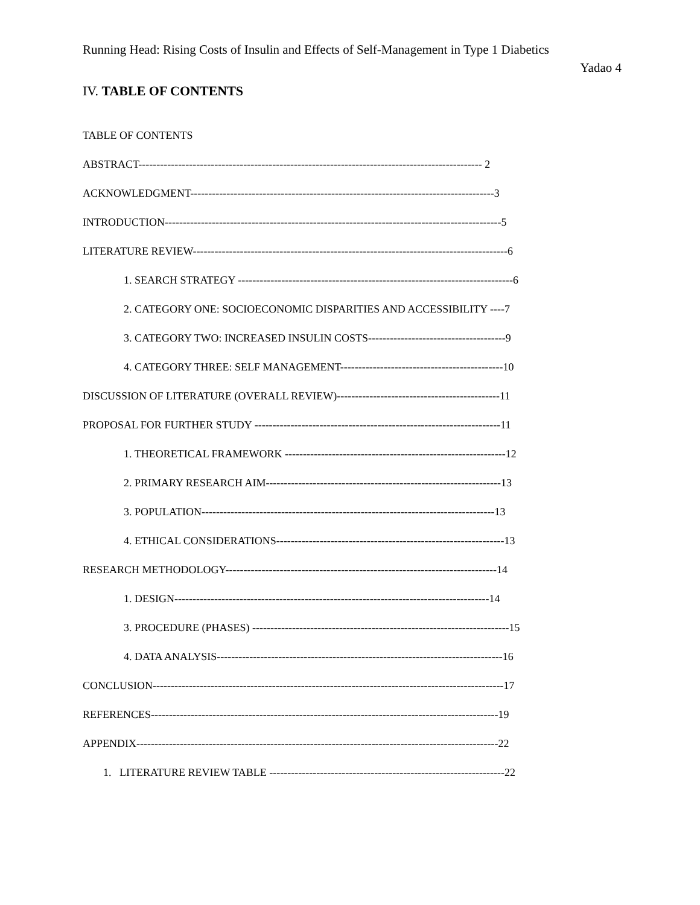Running Head: Rising Costs of Insulin and Effects of Self-Management in Type 1 Diabetics
Yadao 4
IV. TABLE OF CONTENTS
TABLE OF CONTENTS
ABSTRACT----------------------------------------------------------------------------------------------- 2
ACKNOWLEDGMENT------------------------------------------------------------------------------------3
INTRODUCTION---------------------------------------------------------------------------------------------5
LITERATURE REVIEW---------------------------------------------------------------------------------------6
1. SEARCH STRATEGY ----------------------------------------------------------------------------6
2. CATEGORY ONE: SOCIOECONOMIC DISPARITIES AND ACCESSIBILITY ----7
3. CATEGORY TWO: INCREASED INSULIN COSTS--------------------------------------9
4. CATEGORY THREE: SELF MANAGEMENT---------------------------------------------10
DISCUSSION OF LITERATURE (OVERALL REVIEW)---------------------------------------------11
PROPOSAL FOR FURTHER STUDY --------------------------------------------------------------------11
1. THEORETICAL FRAMEWORK -------------------------------------------------------------12
2. PRIMARY RESEARCH AIM-----------------------------------------------------------------13
3. POPULATION---------------------------------------------------------------------------------13
4. ETHICAL CONSIDERATIONS---------------------------------------------------------------13
RESEARCH METHODOLOGY---------------------------------------------------------------------------14
1. DESIGN---------------------------------------------------------------------------------------14
3. PROCEDURE (PHASES) -----------------------------------------------------------------------15
4. DATA ANALYSIS-------------------------------------------------------------------------------16
CONCLUSION-------------------------------------------------------------------------------------------------17
REFERENCES------------------------------------------------------------------------------------------------19
APPENDIX----------------------------------------------------------------------------------------------------22
1. LITERATURE REVIEW TABLE -----------------------------------------------------------------22